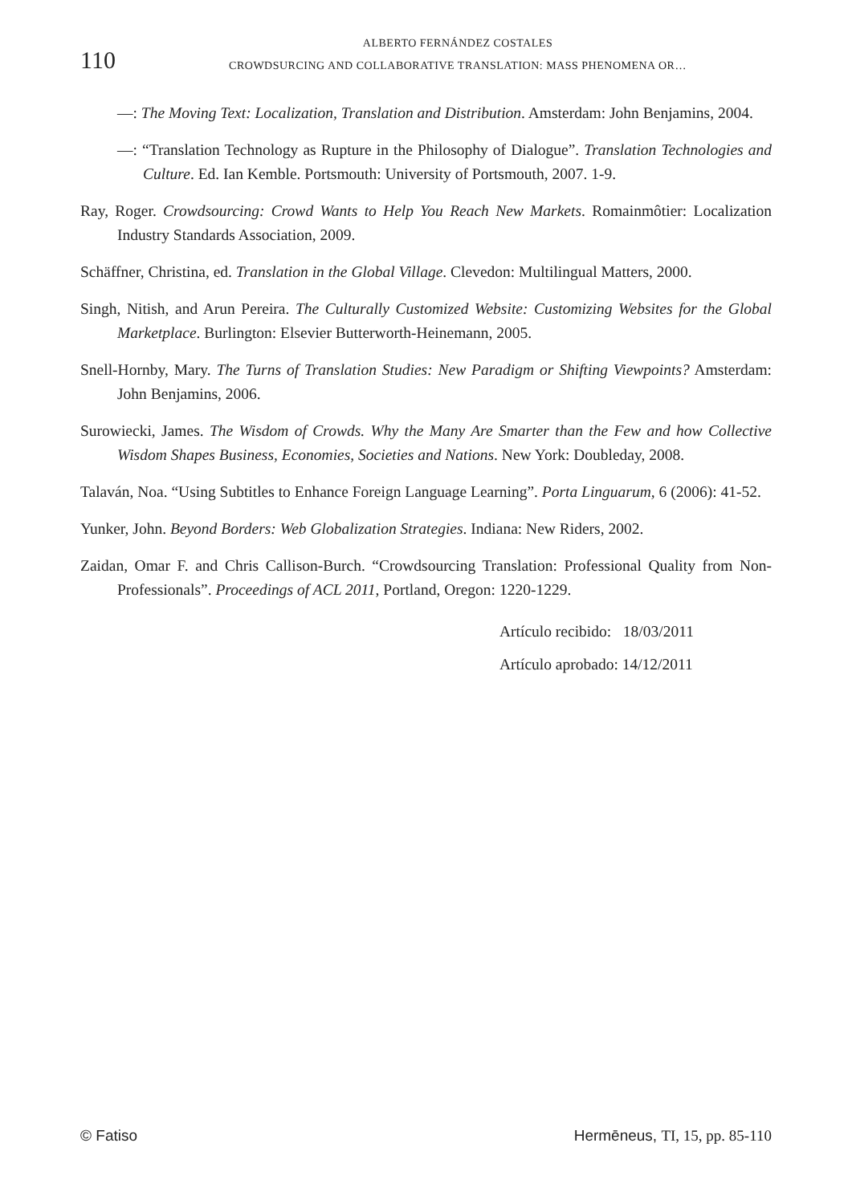110
ALBERTO FERNÁNDEZ COSTALES
CROWDSURCING AND COLLABORATIVE TRANSLATION: MASS PHENOMENA OR…
—: The Moving Text: Localization, Translation and Distribution. Amsterdam: John Benjamins, 2004.
—: “Translation Technology as Rupture in the Philosophy of Dialogue”. Translation Technologies and Culture. Ed. Ian Kemble. Portsmouth: University of Portsmouth, 2007. 1-9.
Ray, Roger. Crowdsourcing: Crowd Wants to Help You Reach New Markets. Romainmôtier: Localization Industry Standards Association, 2009.
Schäffner, Christina, ed. Translation in the Global Village. Clevedon: Multilingual Matters, 2000.
Singh, Nitish, and Arun Pereira. The Culturally Customized Website: Customizing Websites for the Global Marketplace. Burlington: Elsevier Butterworth-Heinemann, 2005.
Snell-Hornby, Mary. The Turns of Translation Studies: New Paradigm or Shifting Viewpoints? Amsterdam: John Benjamins, 2006.
Surowiecki, James. The Wisdom of Crowds. Why the Many Are Smarter than the Few and how Collective Wisdom Shapes Business, Economies, Societies and Nations. New York: Doubleday, 2008.
Talaván, Noa. “Using Subtitles to Enhance Foreign Language Learning”. Porta Linguarum, 6 (2006): 41-52.
Yunker, John. Beyond Borders: Web Globalization Strategies. Indiana: New Riders, 2002.
Zaidan, Omar F. and Chris Callison-Burch. “Crowdsourcing Translation: Professional Quality from Non-Professionals”. Proceedings of ACL 2011, Portland, Oregon: 1220-1229.
Artículo recibido: 18/03/2011
Artículo aprobado: 14/12/2011
© Fatiso Hermēneus, TI, 15, pp. 85-110